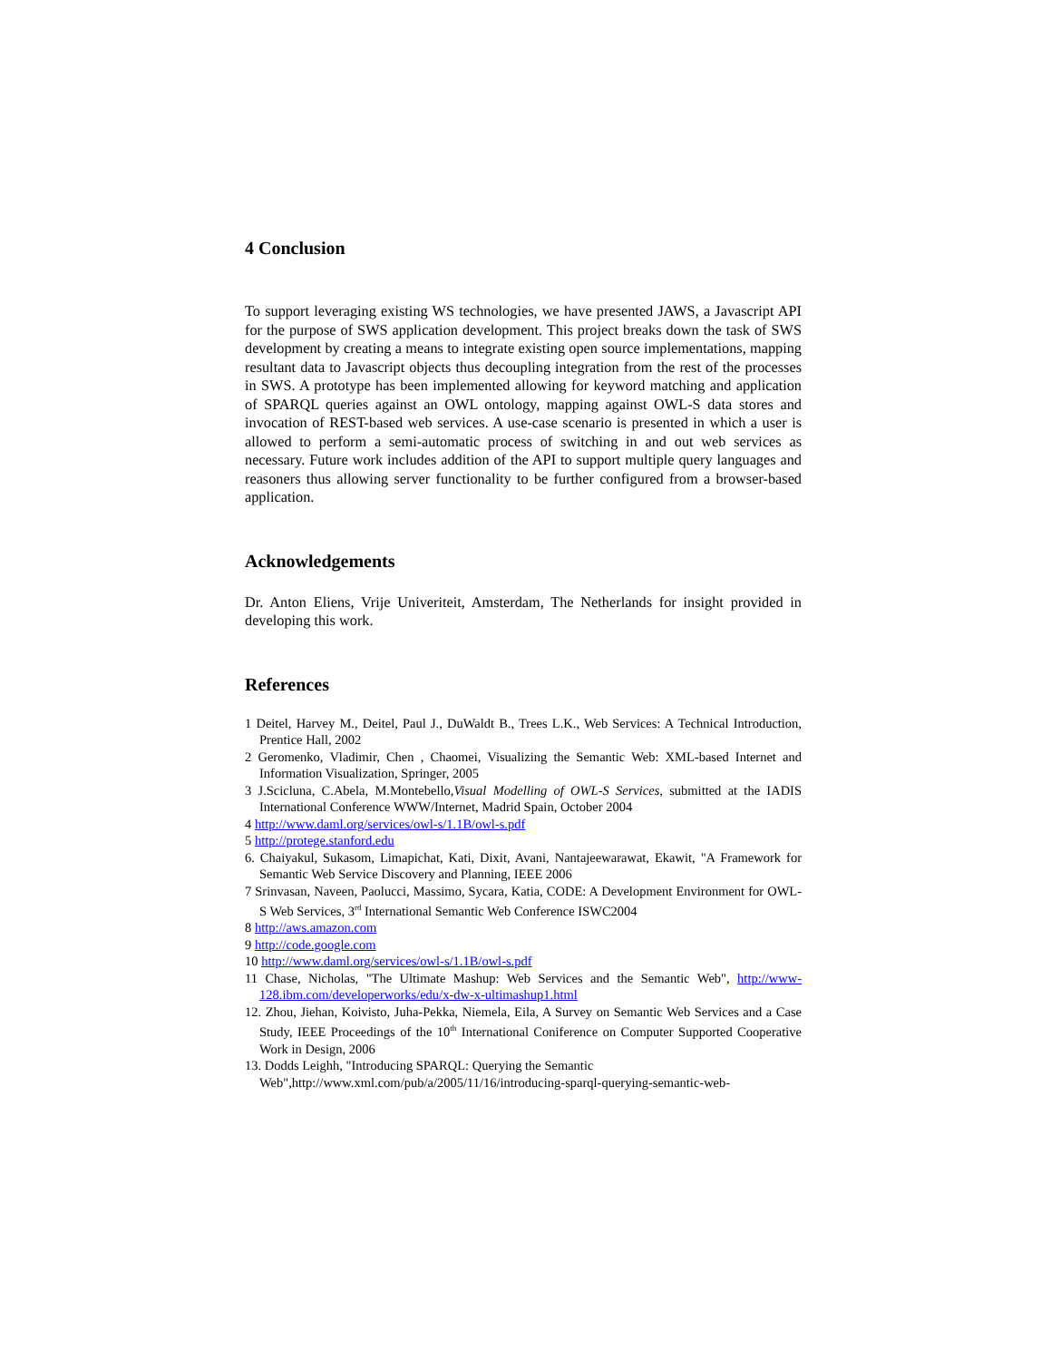4 Conclusion
To support leveraging existing WS technologies, we have presented JAWS, a Javascript API for the purpose of SWS application development. This project breaks down the task of SWS development by creating a means to integrate existing open source implementations, mapping resultant data to Javascript objects thus decoupling integration from the rest of the processes in SWS. A prototype has been implemented allowing for keyword matching and application of SPARQL queries against an OWL ontology, mapping against OWL-S data stores and invocation of REST-based web services. A use-case scenario is presented in which a user is allowed to perform a semi-automatic process of switching in and out web services as necessary. Future work includes addition of the API to support multiple query languages and reasoners thus allowing server functionality to be further configured from a browser-based application.
Acknowledgements
Dr. Anton Eliens, Vrije Univeriteit, Amsterdam, The Netherlands for insight provided in developing this work.
References
1 Deitel, Harvey M., Deitel, Paul J., DuWaldt B., Trees L.K., Web Services: A Technical Introduction, Prentice Hall, 2002
2 Geromenko, Vladimir, Chen , Chaomei, Visualizing the Semantic Web: XML-based Internet and Information Visualization, Springer, 2005
3 J.Scicluna, C.Abela, M.Montebello,Visual Modelling of OWL-S Services, submitted at the IADIS International Conference WWW/Internet, Madrid Spain, October 2004
4 http://www.daml.org/services/owl-s/1.1B/owl-s.pdf
5 http://protege.stanford.edu
6. Chaiyakul, Sukasom, Limapichat, Kati, Dixit, Avani, Nantajeewarawat, Ekawit, "A Framework for Semantic Web Service Discovery and Planning, IEEE 2006
7 Srinvasan, Naveen, Paolucci, Massimo, Sycara, Katia, CODE: A Development Environment for OWL-S Web Services, 3<sup>rd</sup> International Semantic Web Conference ISWC2004
8 http://aws.amazon.com
9 http://code.google.com
10 http://www.daml.org/services/owl-s/1.1B/owl-s.pdf
11 Chase, Nicholas, "The Ultimate Mashup: Web Services and the Semantic Web", http://www-128.ibm.com/developerworks/edu/x-dw-x-ultimashup1.html
12. Zhou, Jiehan, Koivisto, Juha-Pekka, Niemela, Eila, A Survey on Semantic Web Services and a Case Study, IEEE Proceedings of the 10<sup>th</sup> International Coniference on Computer Supported Cooperative Work in Design, 2006
13. Dodds Leighh, "Introducing SPARQL: Querying the Semantic Web",http://www.xml.com/pub/a/2005/11/16/introducing-sparql-querying-semantic-web-